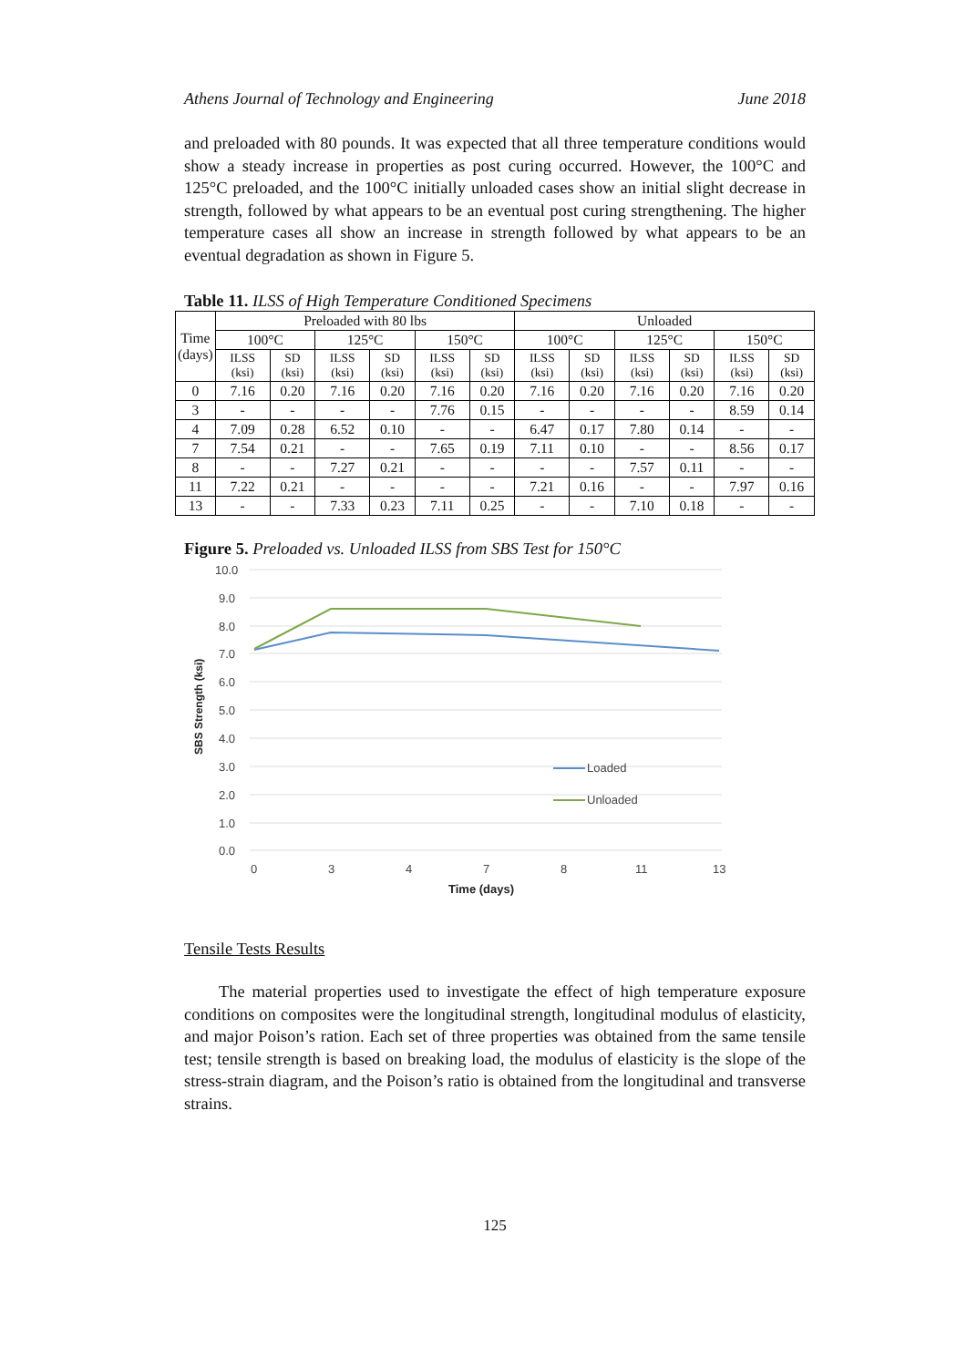Athens Journal of Technology and Engineering June 2018
and preloaded with 80 pounds. It was expected that all three temperature conditions would show a steady increase in properties as post curing occurred. However, the 100°C and 125°C preloaded, and the 100°C initially unloaded cases show an initial slight decrease in strength, followed by what appears to be an eventual post curing strengthening. The higher temperature cases all show an increase in strength followed by what appears to be an eventual degradation as shown in Figure 5.
Table 11. ILSS of High Temperature Conditioned Specimens
| Time (days) | Preloaded with 80 lbs | | | | | | Unloaded | | | | | |
| --- | --- | --- | --- | --- | --- | --- | --- | --- | --- | --- | --- | --- |
| | 100°C | | 125°C | | 150°C | | 100°C | | 125°C | | 150°C | |
| | ILSS (ksi) | SD (ksi) | ILSS (ksi) | SD (ksi) | ILSS (ksi) | SD (ksi) | ILSS (ksi) | SD (ksi) | ILSS (ksi) | SD (ksi) | ILSS (ksi) | SD (ksi) |
| 0 | 7.16 | 0.20 | 7.16 | 0.20 | 7.16 | 0.20 | 7.16 | 0.20 | 7.16 | 0.20 | 7.16 | 0.20 |
| 3 | - | - | - | - | 7.76 | 0.15 | - | - | - | - | 8.59 | 0.14 |
| 4 | 7.09 | 0.28 | 6.52 | 0.10 | - | - | 6.47 | 0.17 | 7.80 | 0.14 | - | - |
| 7 | 7.54 | 0.21 | - | - | 7.65 | 0.19 | 7.11 | 0.10 | - | - | 8.56 | 0.17 |
| 8 | - | - | 7.27 | 0.21 | - | - | - | - | 7.57 | 0.11 | - | - |
| 11 | 7.22 | 0.21 | - | - | - | - | 7.21 | 0.16 | - | - | 7.97 | 0.16 |
| 13 | - | - | 7.33 | 0.23 | 7.11 | 0.25 | - | - | 7.10 | 0.18 | - | - |
Figure 5. Preloaded vs. Unloaded ILSS from SBS Test for 150°C
10.0
9.0
8.0
7.0
6.0
5.0
4.0
3.0
2.0
1.0
0.0
0
3
4
7
8
11
13
Time (days)
SBS Strength (ksi)
Loaded
Unloaded
Tensile Tests Results
The material properties used to investigate the effect of high temperature exposure conditions on composites were the longitudinal strength, longitudinal modulus of elasticity, and major Poison’s ration. Each set of three properties was obtained from the same tensile test; tensile strength is based on breaking load, the modulus of elasticity is the slope of the stress-strain diagram, and the Poison’s ratio is obtained from the longitudinal and transverse strains.
125